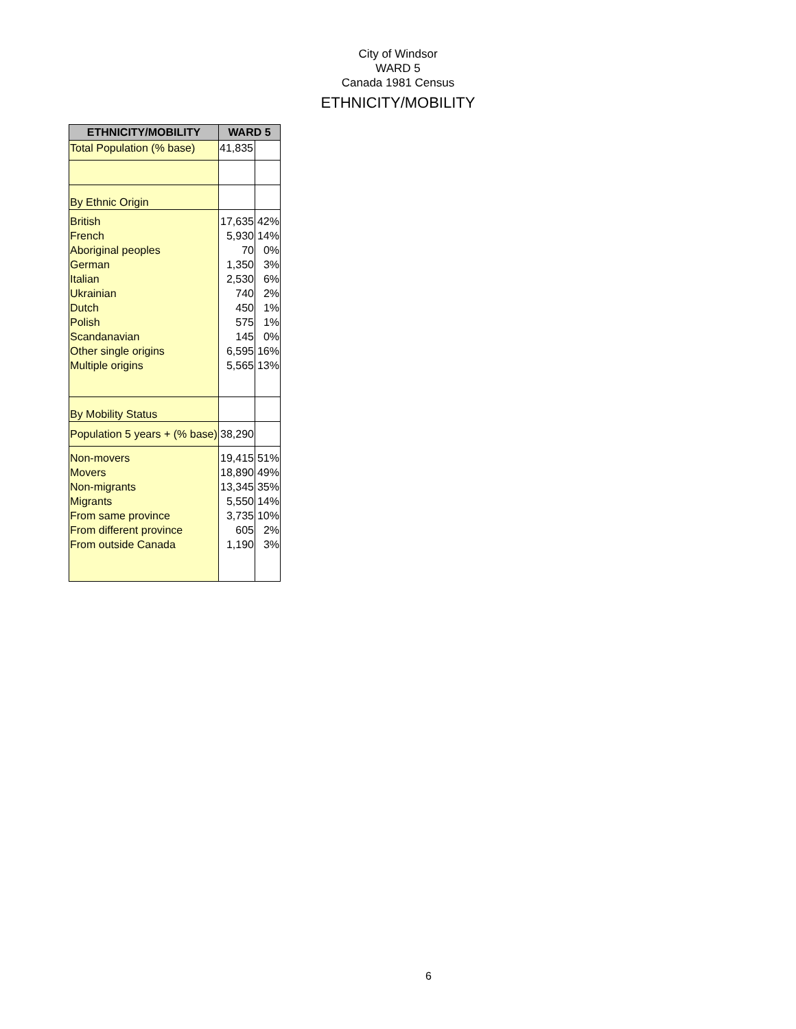City of Windsor
WARD 5
Canada 1981 Census
ETHNICITY/MOBILITY
| ETHNICITY/MOBILITY | WARD 5 | |
| --- | --- | --- |
| Total Population (% base) | 41,835 | |
| By Ethnic Origin | | |
| British French Aboriginal peoples German Italian Ukrainian Dutch Polish Scandanavian Other single origins Multiple origins | 17,635 5,930 70 1,350 2,530 740 450 575 145 6,595 5,565 | 42% 14% 0% 3% 6% 2% 1% 1% 0% 16% 13% |
| By Mobility Status | | |
| Population 5 years + (% base) | 38,290 | |
| Non-movers Movers Non-migrants Migrants From same province From different province From outside Canada | 19,415 18,890 13,345 5,550 3,735 605 1,190 | 51% 49% 35% 14% 10% 2% 3% |
6